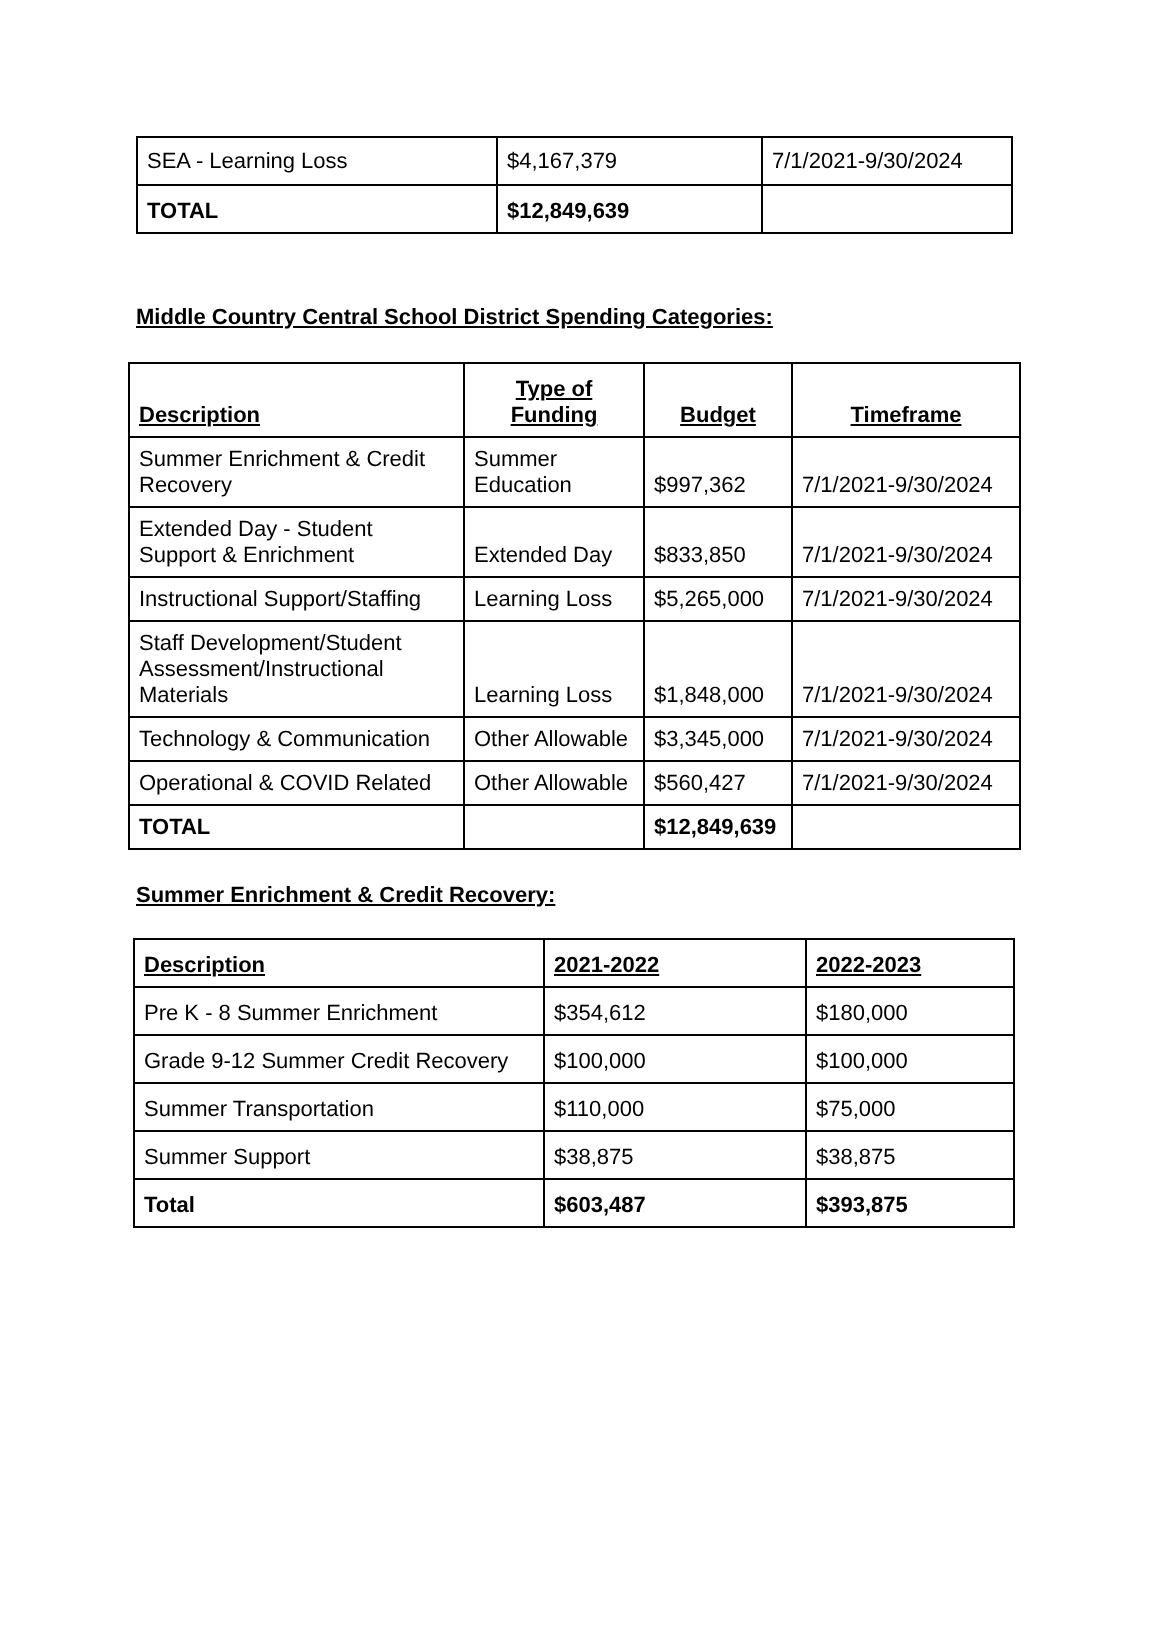| SEA - Learning Loss | $4,167,379 | 7/1/2021-9/30/2024 |
| TOTAL | $12,849,639 | |
Middle Country Central School District Spending Categories:
| Description | Type of Funding | Budget | Timeframe |
| --- | --- | --- | --- |
| Summer Enrichment & Credit Recovery | Summer Education | $997,362 | 7/1/2021-9/30/2024 |
| Extended Day - Student Support & Enrichment | Extended Day | $833,850 | 7/1/2021-9/30/2024 |
| Instructional Support/Staffing | Learning Loss | $5,265,000 | 7/1/2021-9/30/2024 |
| Staff Development/Student Assessment/Instructional Materials | Learning Loss | $1,848,000 | 7/1/2021-9/30/2024 |
| Technology & Communication | Other Allowable | $3,345,000 | 7/1/2021-9/30/2024 |
| Operational & COVID Related | Other Allowable | $560,427 | 7/1/2021-9/30/2024 |
| TOTAL | | $12,849,639 | |
Summer Enrichment & Credit Recovery:
| Description | 2021-2022 | 2022-2023 |
| --- | --- | --- |
| Pre K - 8 Summer Enrichment | $354,612 | $180,000 |
| Grade 9-12 Summer Credit Recovery | $100,000 | $100,000 |
| Summer Transportation | $110,000 | $75,000 |
| Summer Support | $38,875 | $38,875 |
| Total | $603,487 | $393,875 |